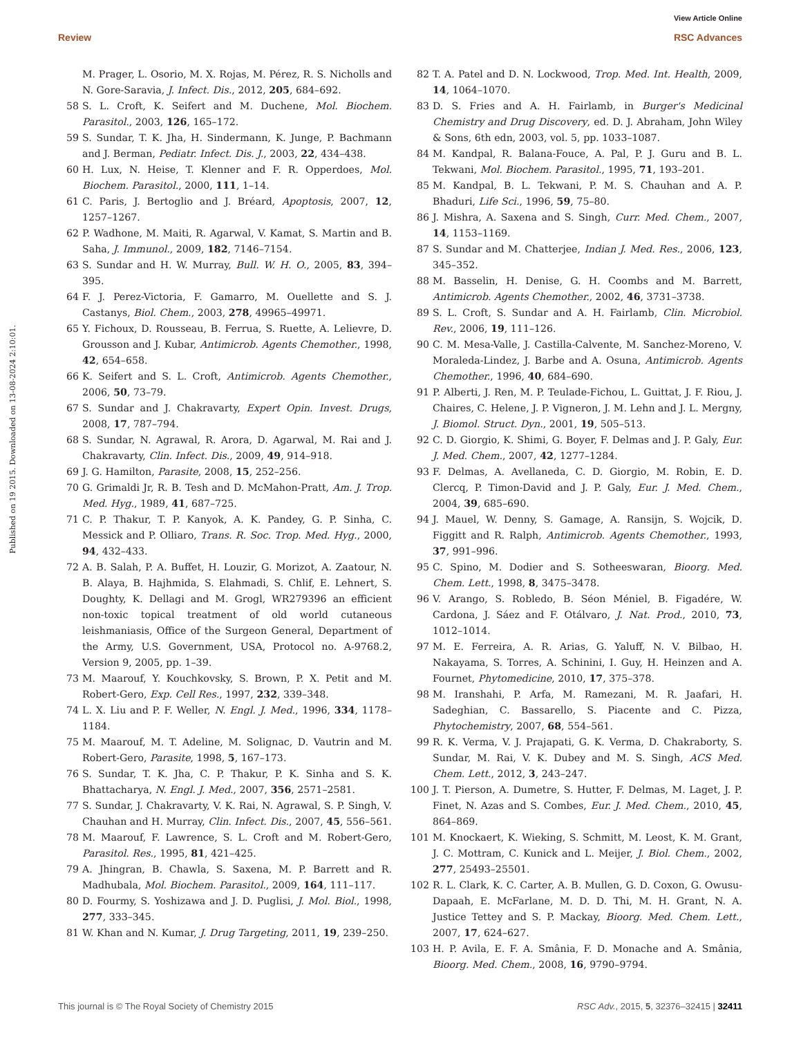View Article Online
Review RSC Advances
Published on 19 2015. Downloaded on 13-08-2024 2:10:01.
M. Prager, L. Osorio, M. X. Rojas, M. Pérez, R. S. Nicholls and N. Gore-Saravia, J. Infect. Dis., 2012, 205, 684–692.
58 S. L. Croft, K. Seifert and M. Duchene, Mol. Biochem. Parasitol., 2003, 126, 165–172.
59 S. Sundar, T. K. Jha, H. Sindermann, K. Junge, P. Bachmann and J. Berman, Pediatr. Infect. Dis. J., 2003, 22, 434–438.
60 H. Lux, N. Heise, T. Klenner and F. R. Opperdoes, Mol. Biochem. Parasitol., 2000, 111, 1–14.
61 C. Paris, J. Bertoglio and J. Bréard, Apoptosis, 2007, 12, 1257–1267.
62 P. Wadhone, M. Maiti, R. Agarwal, V. Kamat, S. Martin and B. Saha, J. Immunol., 2009, 182, 7146–7154.
63 S. Sundar and H. W. Murray, Bull. W. H. O., 2005, 83, 394–395.
64 F. J. Perez-Victoria, F. Gamarro, M. Ouellette and S. J. Castanys, Biol. Chem., 2003, 278, 49965–49971.
65 Y. Fichoux, D. Rousseau, B. Ferrua, S. Ruette, A. Lelievre, D. Grousson and J. Kubar, Antimicrob. Agents Chemother., 1998, 42, 654–658.
66 K. Seifert and S. L. Croft, Antimicrob. Agents Chemother., 2006, 50, 73–79.
67 S. Sundar and J. Chakravarty, Expert Opin. Invest. Drugs, 2008, 17, 787–794.
68 S. Sundar, N. Agrawal, R. Arora, D. Agarwal, M. Rai and J. Chakravarty, Clin. Infect. Dis., 2009, 49, 914–918.
69 J. G. Hamilton, Parasite, 2008, 15, 252–256.
70 G. Grimaldi Jr, R. B. Tesh and D. McMahon-Pratt, Am. J. Trop. Med. Hyg., 1989, 41, 687–725.
71 C. P. Thakur, T. P. Kanyok, A. K. Pandey, G. P. Sinha, C. Messick and P. Olliaro, Trans. R. Soc. Trop. Med. Hyg., 2000, 94, 432–433.
72 A. B. Salah, P. A. Buffet, H. Louzir, G. Morizot, A. Zaatour, N. B. Alaya, B. Hajhmida, S. Elahmadi, S. Chlif, E. Lehnert, S. Doughty, K. Dellagi and M. Grogl, WR279396 an efficient non-toxic topical treatment of old world cutaneous leishmaniasis, Office of the Surgeon General, Department of the Army, U.S. Government, USA, Protocol no. A-9768.2, Version 9, 2005, pp. 1–39.
73 M. Maarouf, Y. Kouchkovsky, S. Brown, P. X. Petit and M. Robert-Gero, Exp. Cell Res., 1997, 232, 339–348.
74 L. X. Liu and P. F. Weller, N. Engl. J. Med., 1996, 334, 1178–1184.
75 M. Maarouf, M. T. Adeline, M. Solignac, D. Vautrin and M. Robert-Gero, Parasite, 1998, 5, 167–173.
76 S. Sundar, T. K. Jha, C. P. Thakur, P. K. Sinha and S. K. Bhattacharya, N. Engl. J. Med., 2007, 356, 2571–2581.
77 S. Sundar, J. Chakravarty, V. K. Rai, N. Agrawal, S. P. Singh, V. Chauhan and H. Murray, Clin. Infect. Dis., 2007, 45, 556–561.
78 M. Maarouf, F. Lawrence, S. L. Croft and M. Robert-Gero, Parasitol. Res., 1995, 81, 421–425.
79 A. Jhingran, B. Chawla, S. Saxena, M. P. Barrett and R. Madhubala, Mol. Biochem. Parasitol., 2009, 164, 111–117.
80 D. Fourmy, S. Yoshizawa and J. D. Puglisi, J. Mol. Biol., 1998, 277, 333–345.
81 W. Khan and N. Kumar, J. Drug Targeting, 2011, 19, 239–250.
82 T. A. Patel and D. N. Lockwood, Trop. Med. Int. Health, 2009, 14, 1064–1070.
83 D. S. Fries and A. H. Fairlamb, in Burger's Medicinal Chemistry and Drug Discovery, ed. D. J. Abraham, John Wiley & Sons, 6th edn, 2003, vol. 5, pp. 1033–1087.
84 M. Kandpal, R. Balana-Fouce, A. Pal, P. J. Guru and B. L. Tekwani, Mol. Biochem. Parasitol., 1995, 71, 193–201.
85 M. Kandpal, B. L. Tekwani, P. M. S. Chauhan and A. P. Bhaduri, Life Sci., 1996, 59, 75–80.
86 J. Mishra, A. Saxena and S. Singh, Curr. Med. Chem., 2007, 14, 1153–1169.
87 S. Sundar and M. Chatterjee, Indian J. Med. Res., 2006, 123, 345–352.
88 M. Basselin, H. Denise, G. H. Coombs and M. Barrett, Antimicrob. Agents Chemother., 2002, 46, 3731–3738.
89 S. L. Croft, S. Sundar and A. H. Fairlamb, Clin. Microbiol. Rev., 2006, 19, 111–126.
90 C. M. Mesa-Valle, J. Castilla-Calvente, M. Sanchez-Moreno, V. Moraleda-Lindez, J. Barbe and A. Osuna, Antimicrob. Agents Chemother., 1996, 40, 684–690.
91 P. Alberti, J. Ren, M. P. Teulade-Fichou, L. Guittat, J. F. Riou, J. Chaires, C. Helene, J. P. Vigneron, J. M. Lehn and J. L. Mergny, J. Biomol. Struct. Dyn., 2001, 19, 505–513.
92 C. D. Giorgio, K. Shimi, G. Boyer, F. Delmas and J. P. Galy, Eur. J. Med. Chem., 2007, 42, 1277–1284.
93 F. Delmas, A. Avellaneda, C. D. Giorgio, M. Robin, E. D. Clercq, P. Timon-David and J. P. Galy, Eur. J. Med. Chem., 2004, 39, 685–690.
94 J. Mauel, W. Denny, S. Gamage, A. Ransijn, S. Wojcik, D. Figgitt and R. Ralph, Antimicrob. Agents Chemother., 1993, 37, 991–996.
95 C. Spino, M. Dodier and S. Sotheeswaran, Bioorg. Med. Chem. Lett., 1998, 8, 3475–3478.
96 V. Arango, S. Robledo, B. Séon Méniel, B. Figadére, W. Cardona, J. Sáez and F. Otálvaro, J. Nat. Prod., 2010, 73, 1012–1014.
97 M. E. Ferreira, A. R. Arias, G. Yaluff, N. V. Bilbao, H. Nakayama, S. Torres, A. Schinini, I. Guy, H. Heinzen and A. Fournet, Phytomedicine, 2010, 17, 375–378.
98 M. Iranshahi, P. Arfa, M. Ramezani, M. R. Jaafari, H. Sadeghian, C. Bassarello, S. Piacente and C. Pizza, Phytochemistry, 2007, 68, 554–561.
99 R. K. Verma, V. J. Prajapati, G. K. Verma, D. Chakraborty, S. Sundar, M. Rai, V. K. Dubey and M. S. Singh, ACS Med. Chem. Lett., 2012, 3, 243–247.
100 J. T. Pierson, A. Dumetre, S. Hutter, F. Delmas, M. Laget, J. P. Finet, N. Azas and S. Combes, Eur. J. Med. Chem., 2010, 45, 864–869.
101 M. Knockaert, K. Wieking, S. Schmitt, M. Leost, K. M. Grant, J. C. Mottram, C. Kunick and L. Meijer, J. Biol. Chem., 2002, 277, 25493–25501.
102 R. L. Clark, K. C. Carter, A. B. Mullen, G. D. Coxon, G. Owusu-Dapaah, E. McFarlane, M. D. D. Thi, M. H. Grant, N. A. Justice Tettey and S. P. Mackay, Bioorg. Med. Chem. Lett., 2007, 17, 624–627.
103 H. P. Avila, E. F. A. Smânia, F. D. Monache and A. Smânia, Bioorg. Med. Chem., 2008, 16, 9790–9794.
This journal is © The Royal Society of Chemistry 2015 RSC Adv., 2015, 5, 32376–32415 | 32411